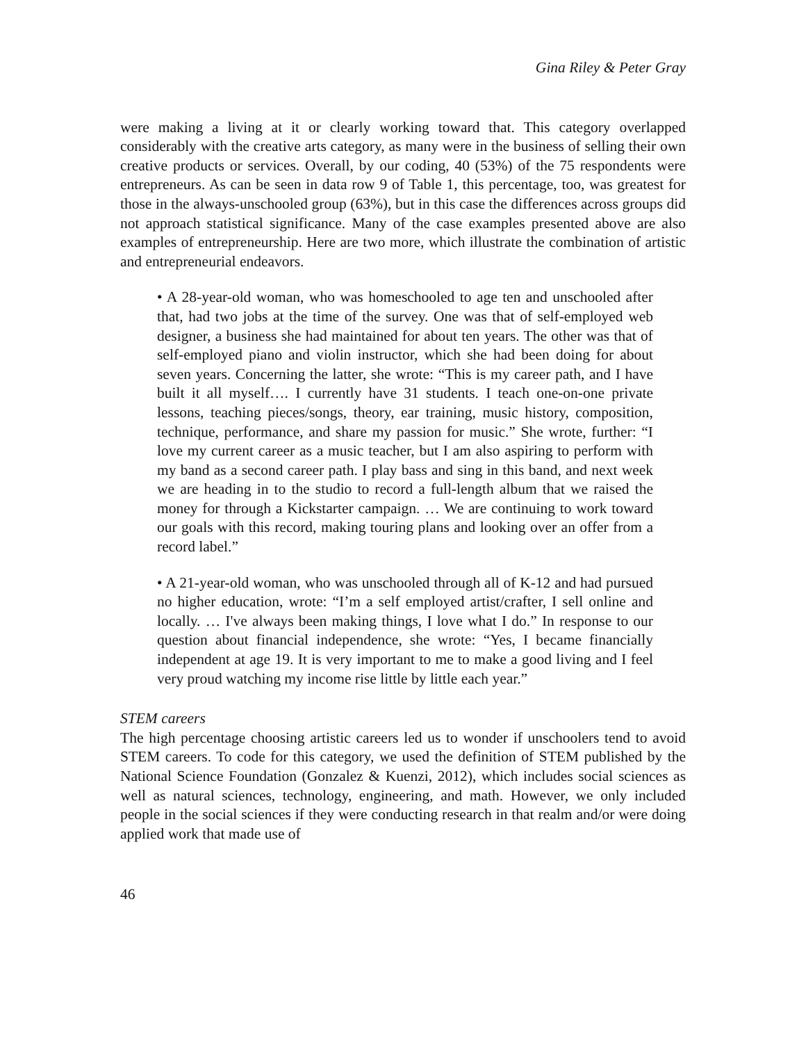Gina Riley & Peter Gray
were making a living at it or clearly working toward that. This category overlapped considerably with the creative arts category, as many were in the business of selling their own creative products or services. Overall, by our coding, 40 (53%) of the 75 respondents were entrepreneurs. As can be seen in data row 9 of Table 1, this percentage, too, was greatest for those in the always-unschooled group (63%), but in this case the differences across groups did not approach statistical significance. Many of the case examples presented above are also examples of entrepreneurship. Here are two more, which illustrate the combination of artistic and entrepreneurial endeavors.
• A 28-year-old woman, who was homeschooled to age ten and unschooled after that, had two jobs at the time of the survey. One was that of self-employed web designer, a business she had maintained for about ten years. The other was that of self-employed piano and violin instructor, which she had been doing for about seven years. Concerning the latter, she wrote: “This is my career path, and I have built it all myself…. I currently have 31 students. I teach one-on-one private lessons, teaching pieces/songs, theory, ear training, music history, composition, technique, performance, and share my passion for music.” She wrote, further: “I love my current career as a music teacher, but I am also aspiring to perform with my band as a second career path. I play bass and sing in this band, and next week we are heading in to the studio to record a full-length album that we raised the money for through a Kickstarter campaign. … We are continuing to work toward our goals with this record, making touring plans and looking over an offer from a record label.”
• A 21-year-old woman, who was unschooled through all of K-12 and had pursued no higher education, wrote: “I’m a self employed artist/crafter, I sell online and locally. … I've always been making things, I love what I do.” In response to our question about financial independence, she wrote: “Yes, I became financially independent at age 19. It is very important to me to make a good living and I feel very proud watching my income rise little by little each year.”
STEM careers
The high percentage choosing artistic careers led us to wonder if unschoolers tend to avoid STEM careers. To code for this category, we used the definition of STEM published by the National Science Foundation (Gonzalez & Kuenzi, 2012), which includes social sciences as well as natural sciences, technology, engineering, and math. However, we only included people in the social sciences if they were conducting research in that realm and/or were doing applied work that made use of
46